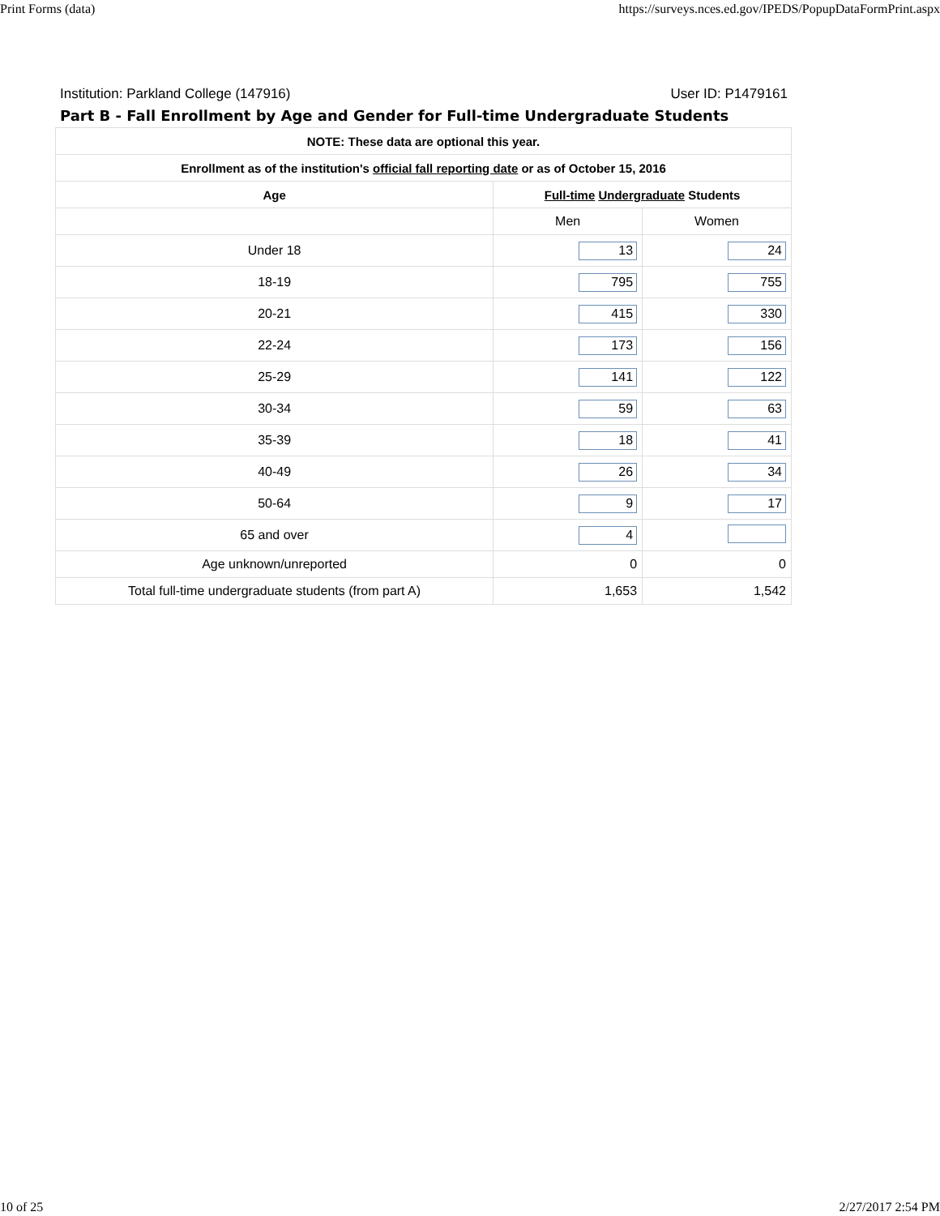Print Forms (data) https://surveys.nces.ed.gov/IPEDS/PopupDataFormPrint.aspx
Institution: Parkland College (147916) User ID: P1479161
Part B - Fall Enrollment by Age and Gender for Full-time Undergraduate Students
| NOTE: These data are optional this year. | | |
| --- | --- | --- |
| Enrollment as of the institution's official fall reporting date or as of October 15, 2016 | | |
| Age | Full-time Undergraduate Students | |
| | Men | Women |
| Under 18 | 13 | 24 |
| 18-19 | 795 | 755 |
| 20-21 | 415 | 330 |
| 22-24 | 173 | 156 |
| 25-29 | 141 | 122 |
| 30-34 | 59 | 63 |
| 35-39 | 18 | 41 |
| 40-49 | 26 | 34 |
| 50-64 | 9 | 17 |
| 65 and over | 4 | |
| Age unknown/unreported | 0 | 0 |
| Total full-time undergraduate students (from part A) | 1,653 | 1,542 |
10 of 25 2/27/2017 2:54 PM